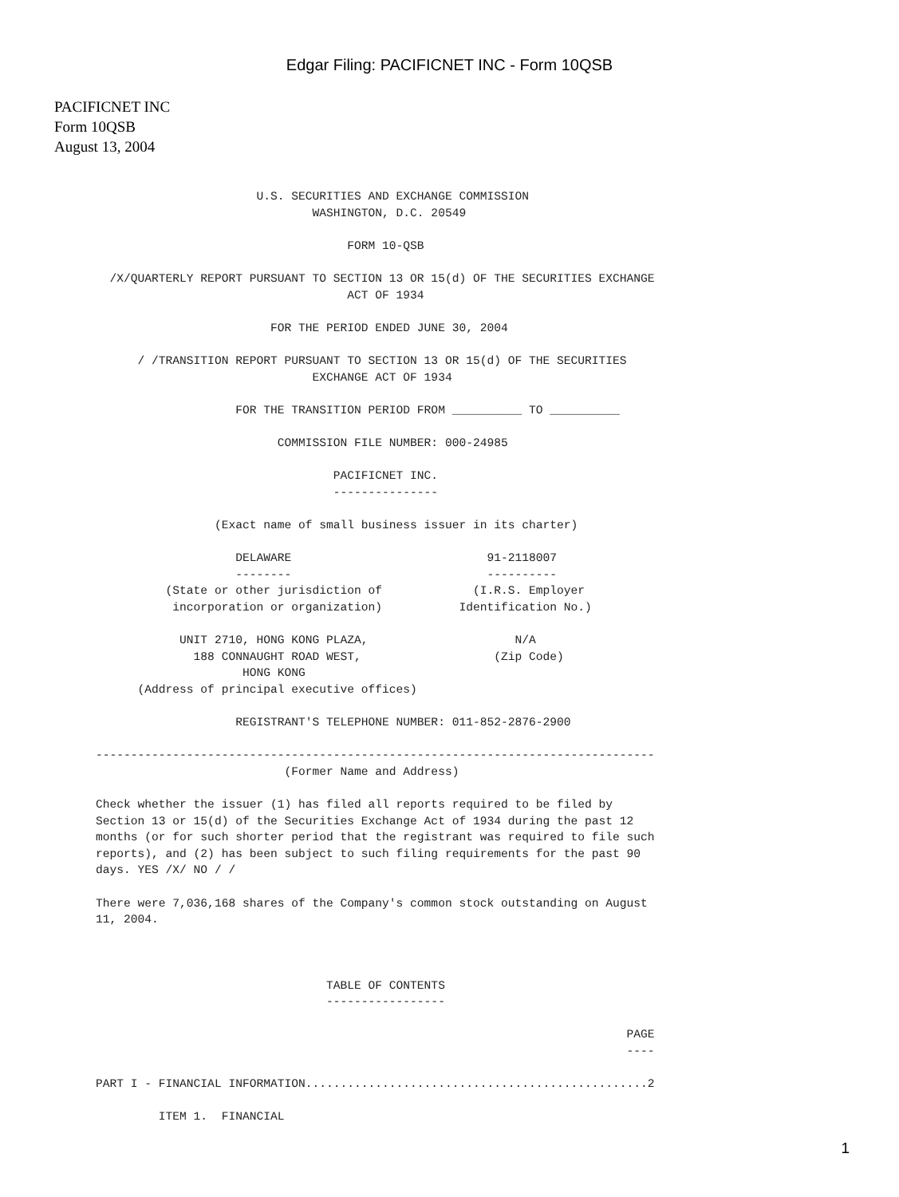Edgar Filing: PACIFICNET INC - Form 10QSB
PACIFICNET INC
Form 10QSB
August 13, 2004
                       U.S. SECURITIES AND EXCHANGE COMMISSION
                               WASHINGTON, D.C. 20549

                                    FORM 10-QSB

  /X/QUARTERLY REPORT PURSUANT TO SECTION 13 OR 15(d) OF THE SECURITIES EXCHANGE
                                    ACT OF 1934

                         FOR THE PERIOD ENDED JUNE 30, 2004

      / /TRANSITION REPORT PURSUANT TO SECTION 13 OR 15(d) OF THE SECURITIES
                               EXCHANGE ACT OF 1934

                    FOR THE TRANSITION PERIOD FROM __________ TO __________

                          COMMISSION FILE NUMBER: 000-24985

                                  PACIFICNET INC.
                                  ---------------

                 (Exact name of small business issuer in its charter)

                    DELAWARE                            91-2118007
                    --------                            ----------
          (State or other jurisdiction of             (I.R.S. Employer
           incorporation or organization)           Identification No.)

            UNIT 2710, HONG KONG PLAZA,                     N/A
              188 CONNAUGHT ROAD WEST,                   (Zip Code)
                     HONG KONG
      (Address of principal executive offices)

                    REGISTRANT'S TELEPHONE NUMBER: 011-852-2876-2900

--------------------------------------------------------------------------------
                           (Former Name and Address)

Check whether the issuer (1) has filed all reports required to be filed by
Section 13 or 15(d) of the Securities Exchange Act of 1934 during the past 12
months (or for such shorter period that the registrant was required to file such
reports), and (2) has been subject to such filing requirements for the past 90
days. YES /X/ NO / /

There were 7,036,168 shares of the Company's common stock outstanding on August
11, 2004.



                                 TABLE OF CONTENTS
                                 -----------------

                                                                            PAGE
                                                                            ----

PART I - FINANCIAL INFORMATION.................................................2

         ITEM 1.  FINANCIAL
1